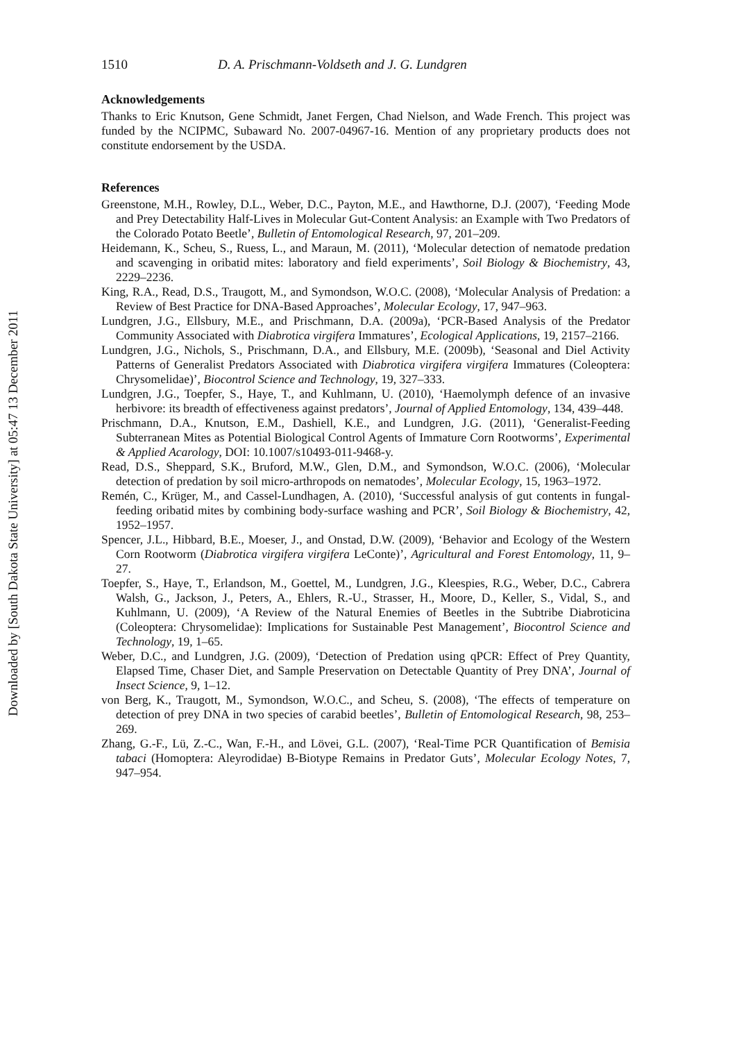Downloaded by [South Dakota State University] at 05:47 13 December 2011
1510 D. A. Prischmann-Voldseth and J. G. Lundgren
Acknowledgements
Thanks to Eric Knutson, Gene Schmidt, Janet Fergen, Chad Nielson, and Wade French. This project was funded by the NCIPMC, Subaward No. 2007-04967-16. Mention of any proprietary products does not constitute endorsement by the USDA.
References
Greenstone, M.H., Rowley, D.L., Weber, D.C., Payton, M.E., and Hawthorne, D.J. (2007), ‘Feeding Mode and Prey Detectability Half-Lives in Molecular Gut-Content Analysis: an Example with Two Predators of the Colorado Potato Beetle’, Bulletin of Entomological Research, 97, 201–209.
Heidemann, K., Scheu, S., Ruess, L., and Maraun, M. (2011), ‘Molecular detection of nematode predation and scavenging in oribatid mites: laboratory and field experiments’, Soil Biology & Biochemistry, 43, 2229–2236.
King, R.A., Read, D.S., Traugott, M., and Symondson, W.O.C. (2008), ‘Molecular Analysis of Predation: a Review of Best Practice for DNA-Based Approaches’, Molecular Ecology, 17, 947–963.
Lundgren, J.G., Ellsbury, M.E., and Prischmann, D.A. (2009a), ‘PCR-Based Analysis of the Predator Community Associated with Diabrotica virgifera Immatures’, Ecological Applications, 19, 2157–2166.
Lundgren, J.G., Nichols, S., Prischmann, D.A., and Ellsbury, M.E. (2009b), ‘Seasonal and Diel Activity Patterns of Generalist Predators Associated with Diabrotica virgifera virgifera Immatures (Coleoptera: Chrysomelidae)’, Biocontrol Science and Technology, 19, 327–333.
Lundgren, J.G., Toepfer, S., Haye, T., and Kuhlmann, U. (2010), ‘Haemolymph defence of an invasive herbivore: its breadth of effectiveness against predators’, Journal of Applied Entomology, 134, 439–448.
Prischmann, D.A., Knutson, E.M., Dashiell, K.E., and Lundgren, J.G. (2011), ‘Generalist-Feeding Subterranean Mites as Potential Biological Control Agents of Immature Corn Rootworms’, Experimental & Applied Acarology, DOI: 10.1007/s10493-011-9468-y.
Read, D.S., Sheppard, S.K., Bruford, M.W., Glen, D.M., and Symondson, W.O.C. (2006), ‘Molecular detection of predation by soil micro-arthropods on nematodes’, Molecular Ecology, 15, 1963–1972.
Remén, C., Krüger, M., and Cassel-Lundhagen, A. (2010), ‘Successful analysis of gut contents in fungal-feeding oribatid mites by combining body-surface washing and PCR’, Soil Biology & Biochemistry, 42, 1952–1957.
Spencer, J.L., Hibbard, B.E., Moeser, J., and Onstad, D.W. (2009), ‘Behavior and Ecology of the Western Corn Rootworm (Diabrotica virgifera virgifera LeConte)’, Agricultural and Forest Entomology, 11, 9–27.
Toepfer, S., Haye, T., Erlandson, M., Goettel, M., Lundgren, J.G., Kleespies, R.G., Weber, D.C., Cabrera Walsh, G., Jackson, J., Peters, A., Ehlers, R.-U., Strasser, H., Moore, D., Keller, S., Vidal, S., and Kuhlmann, U. (2009), ‘A Review of the Natural Enemies of Beetles in the Subtribe Diabroticina (Coleoptera: Chrysomelidae): Implications for Sustainable Pest Management’, Biocontrol Science and Technology, 19, 1–65.
Weber, D.C., and Lundgren, J.G. (2009), ‘Detection of Predation using qPCR: Effect of Prey Quantity, Elapsed Time, Chaser Diet, and Sample Preservation on Detectable Quantity of Prey DNA’, Journal of Insect Science, 9, 1–12.
von Berg, K., Traugott, M., Symondson, W.O.C., and Scheu, S. (2008), ‘The effects of temperature on detection of prey DNA in two species of carabid beetles’, Bulletin of Entomological Research, 98, 253–269.
Zhang, G.-F., Lü, Z.-C., Wan, F.-H., and Lövei, G.L. (2007), ‘Real-Time PCR Quantification of Bemisia tabaci (Homoptera: Aleyrodidae) B-Biotype Remains in Predator Guts’, Molecular Ecology Notes, 7, 947–954.